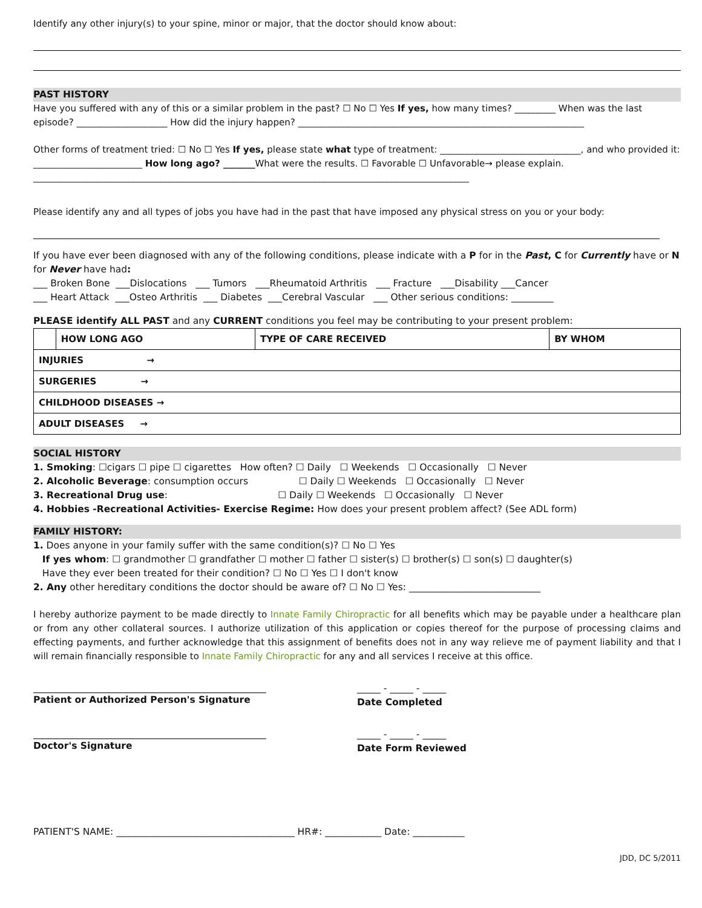Identify any other injury(s) to your spine, minor or major, that the doctor should know about:
PAST HISTORY
Have you suffered with any of this or a similar problem in the past? ☐ No ☐ Yes If yes, how many times? _________ When was the last episode? ____________________ How did the injury happen? _______________________________________________________________
Other forms of treatment tried: ☐ No ☐ Yes If yes, please state what type of treatment: _______________________________, and who provided it: ________________________ How long ago? _______What were the results. ☐ Favorable ☐ Unfavorable→ please explain. ________________________________________________________________________________________________
Please identify any and all types of jobs you have had in the past that have imposed any physical stress on you or your body:
If you have ever been diagnosed with any of the following conditions, please indicate with a P for in the Past, C for Currently have or N for Never have had:
___ Broken Bone ___Dislocations ___ Tumors ___Rheumatoid Arthritis ___ Fracture ___Disability ___Cancer
___ Heart Attack ___Osteo Arthritis ___ Diabetes ___Cerebral Vascular ___ Other serious conditions: _________
PLEASE identify ALL PAST and any CURRENT conditions you feel may be contributing to your present problem:
| | HOW LONG AGO | TYPE OF CARE RECEIVED | BY WHOM |
| --- | --- | --- | --- |
| INJURIES → | | | |
| SURGERIES → | | | |
| CHILDHOOD DISEASES → | | | |
| ADULT DISEASES → | | | |
SOCIAL HISTORY
1. Smoking: ☐cigars ☐ pipe ☐ cigarettes How often? ☐ Daily ☐ Weekends ☐ Occasionally ☐ Never
2. Alcoholic Beverage: consumption occurs ☐ Daily ☐ Weekends ☐ Occasionally ☐ Never
3. Recreational Drug use: ☐ Daily ☐ Weekends ☐ Occasionally ☐ Never
4. Hobbies -Recreational Activities- Exercise Regime: How does your present problem affect? (See ADL form)
FAMILY HISTORY:
1. Does anyone in your family suffer with the same condition(s)? ☐ No ☐ Yes
If yes whom: ☐ grandmother ☐ grandfather ☐ mother ☐ father ☐ sister(s) ☐ brother(s) ☐ son(s) ☐ daughter(s)
Have they ever been treated for their condition? ☐ No ☐ Yes ☐ I don't know
2. Any other hereditary conditions the doctor should be aware of? ☐ No ☐ Yes: ____________________________
I hereby authorize payment to be made directly to Innate Family Chiropractic for all benefits which may be payable under a healthcare plan or from any other collateral sources. I authorize utilization of this application or copies thereof for the purpose of processing claims and effecting payments, and further acknowledge that this assignment of benefits does not in any way relieve me of payment liability and that I will remain financially responsible to Innate Family Chiropractic for any and all services I receive at this office.
Patient or Authorized Person's Signature _____ - _____ - _____
Date Completed
Doctor's Signature _____ - _____ - _____
Date Form Reviewed
PATIENT'S NAME: ______________________________________ HR#: ____________ Date: ___________
JDD, DC 5/2011